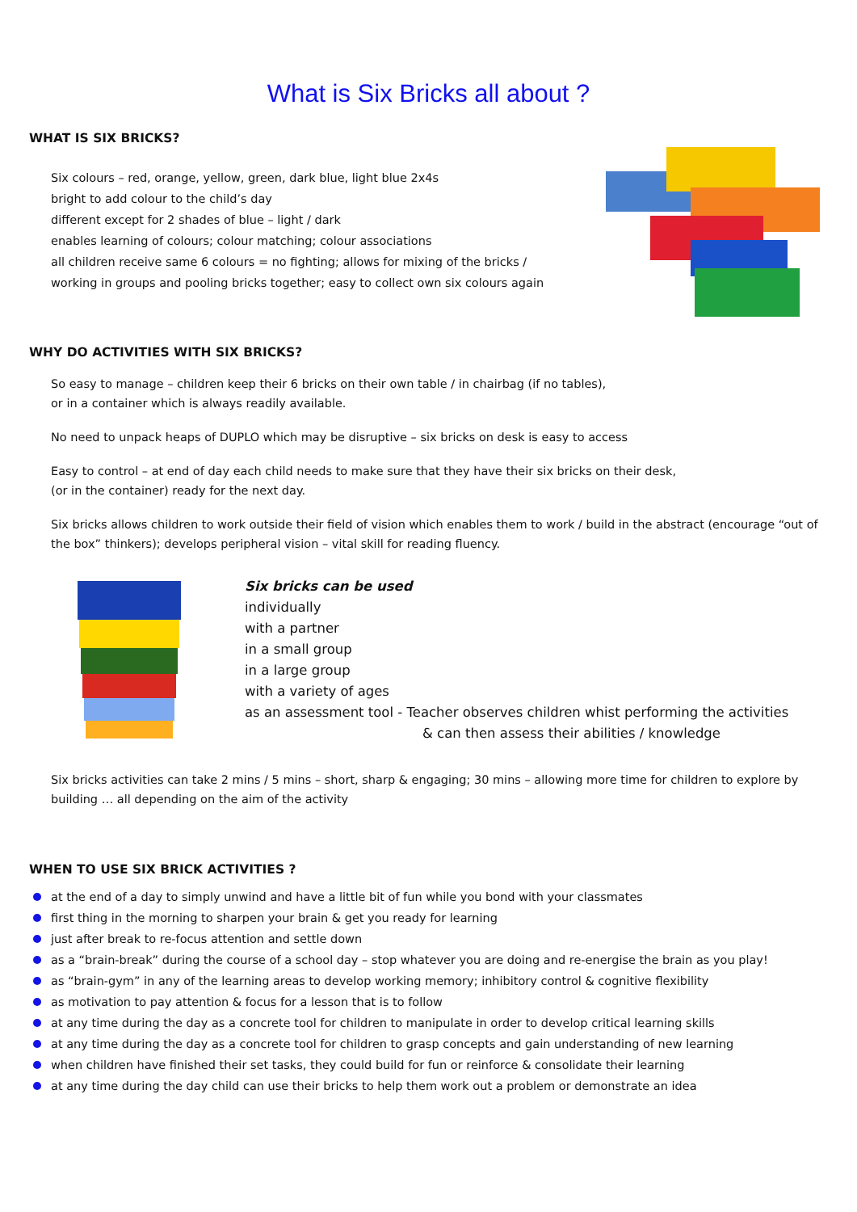What is Six Bricks all about ?
WHAT IS SIX BRICKS?
Six colours – red, orange, yellow, green, dark blue, light blue 2x4s
bright to add colour to the child’s day
different except for 2 shades of blue – light / dark
enables learning of colours; colour matching; colour associations
all children receive same 6 colours = no fighting; allows for mixing of the bricks /
working in groups and pooling bricks together; easy to collect own six colours again
WHY DO ACTIVITIES WITH SIX BRICKS?
So easy to manage – children keep their 6 bricks on their own table / in chairbag (if no tables),
or in a container which is always readily available.
No need to unpack heaps of DUPLO which may be disruptive – six bricks on desk is easy to access
Easy to control – at end of day each child needs to make sure that they have their six bricks on their desk,
(or in the container) ready for the next day.
Six bricks allows children to work outside their field of vision which enables them to work / build in the abstract (encourage “out of the box” thinkers); develops peripheral vision – vital skill for reading fluency.
Six bricks can be used
individually
with a partner
in a small group
in a large group
with a variety of ages
as an assessment tool - Teacher observes children whist performing the activities
& can then assess their abilities / knowledge
Six bricks activities can take 2 mins / 5 mins – short, sharp & engaging; 30 mins – allowing more time for children to explore by building … all depending on the aim of the activity
WHEN TO USE SIX BRICK ACTIVITIES ?
at the end of a day to simply unwind and have a little bit of fun while you bond with your classmates
first thing in the morning to sharpen your brain & get you ready for learning
just after break to re-focus attention and settle down
as a “brain-break” during the course of a school day – stop whatever you are doing and re-energise the brain as you play!
as “brain-gym” in any of the learning areas to develop working memory; inhibitory control & cognitive flexibility
as motivation to pay attention & focus for a lesson that is to follow
at any time during the day as a concrete tool for children to manipulate in order to develop critical learning skills
at any time during the day as a concrete tool for children to grasp concepts and gain understanding of new learning
when children have finished their set tasks, they could build for fun or reinforce & consolidate their learning
at any time during the day child can use their bricks to help them work out a problem or demonstrate an idea